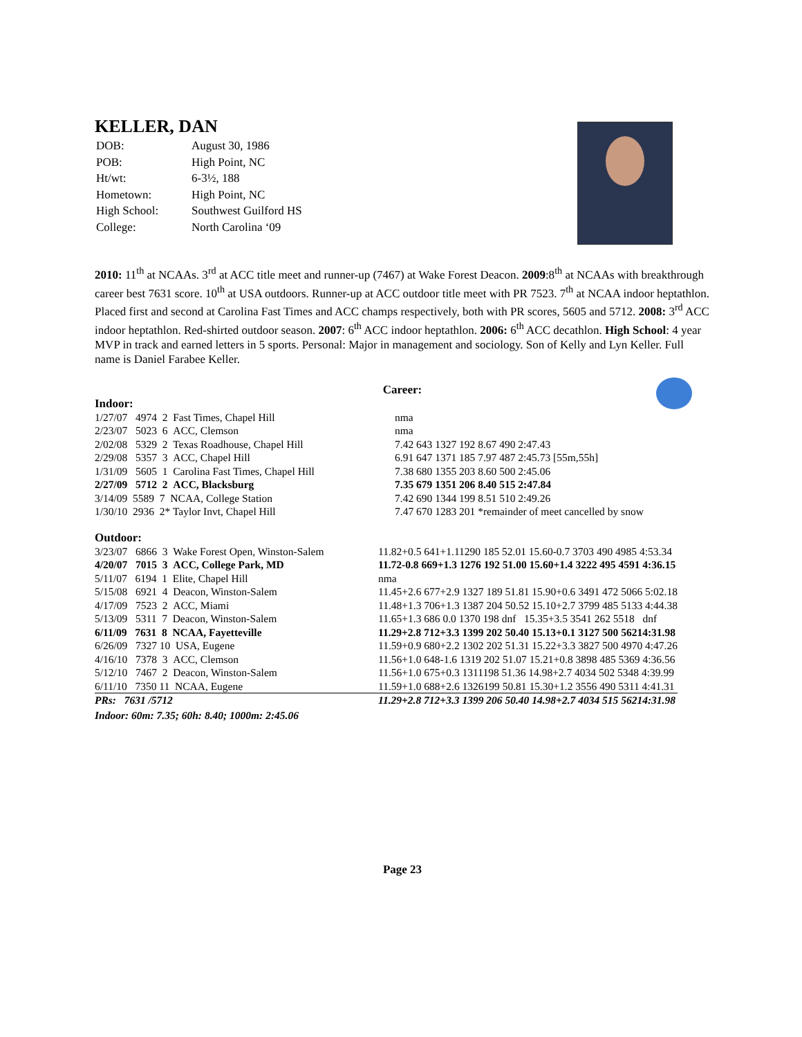KELLER, DAN
| DOB: | August 30, 1986 |
| POB: | High Point, NC |
| Ht/wt: | 6-3½, 188 |
| Hometown: | High Point, NC |
| High School: | Southwest Guilford HS |
| College: | North Carolina ‘09 |
2010: 11<sup>th</sup> at NCAAs. 3<sup>rd</sup> at ACC title meet and runner-up (7467) at Wake Forest Deacon. 2009:8<sup>th</sup> at NCAAs with breakthrough career best 7631 score. 10<sup>th</sup> at USA outdoors. Runner-up at ACC outdoor title meet with PR 7523. 7<sup>th</sup> at NCAA indoor heptathlon. Placed first and second at Carolina Fast Times and ACC champs respectively, both with PR scores, 5605 and 5712. 2008: 3<sup>rd</sup> ACC indoor heptathlon. Red-shirted outdoor season. 2007: 6<sup>th</sup> ACC indoor heptathlon. 2006: 6<sup>th</sup> ACC decathlon. High School: 4 year MVP in track and earned letters in 5 sports. Personal: Major in management and sociology. Son of Kelly and Lyn Keller. Full name is Daniel Farabee Keller.
Career:
Indoor:
| 1/27/07 4974 2 Fast Times, Chapel Hill | nma |
| 2/23/07 5023 6 ACC, Clemson | nma |
| 2/02/08 5329 2 Texas Roadhouse, Chapel Hill | 7.42 643 1327 192 8.67 490 2:47.43 |
| 2/29/08 5357 3 ACC, Chapel Hill | 6.91 647 1371 185 7.97 487 2:45.73 [55m,55h] |
| 1/31/09 5605 1 Carolina Fast Times, Chapel Hill | 7.38 680 1355 203 8.60 500 2:45.06 |
| 2/27/09 5712 2 ACC, Blacksburg | 7.35 679 1351 206 8.40 515 2:47.84 |
| 3/14/09 5589 7 NCAA, College Station | 7.42 690 1344 199 8.51 510 2:49.26 |
| 1/30/10 2936 2* Taylor Invt, Chapel Hill | 7.47 670 1283 201 *remainder of meet cancelled by snow |
Outdoor:
| 3/23/07 6866 3 Wake Forest Open, Winston-Salem | 11.82+0.5 641+1.11290 185 52.01 15.60-0.7 3703 490 4985 4:53.34 |
| 4/20/07 7015 3 ACC, College Park, MD | 11.72-0.8 669+1.3 1276 192 51.00 15.60+1.4 3222 495 4591 4:36.15 |
| 5/11/07 6194 1 Elite, Chapel Hill | nma |
| 5/15/08 6921 4 Deacon, Winston-Salem | 11.45+2.6 677+2.9 1327 189 51.81 15.90+0.6 3491 472 5066 5:02.18 |
| 4/17/09 7523 2 ACC, Miami | 11.48+1.3 706+1.3 1387 204 50.52 15.10+2.7 3799 485 5133 4:44.38 |
| 5/13/09 5311 7 Deacon, Winston-Salem | 11.65+1.3 686 0.0 1370 198 dnf 15.35+3.5 3541 262 5518 dnf |
| 6/11/09 7631 8 NCAA, Fayetteville | 11.29+2.8 712+3.3 1399 202 50.40 15.13+0.1 3127 500 56214:31.98 |
| 6/26/09 7327 10 USA, Eugene | 11.59+0.9 680+2.2 1302 202 51.31 15.22+3.3 3827 500 4970 4:47.26 |
| 4/16/10 7378 3 ACC, Clemson | 11.56+1.0 648-1.6 1319 202 51.07 15.21+0.8 3898 485 5369 4:36.56 |
| 5/12/10 7467 2 Deacon, Winston-Salem | 11.56+1.0 675+0.3 1311198 51.36 14.98+2.7 4034 502 5348 4:39.99 |
| 6/11/10 7350 11 NCAA, Eugene | 11.59+1.0 688+2.6 1326199 50.81 15.30+1.2 3556 490 5311 4:41.31 |
| PRs: 7631 /5712 | 11.29+2.8 712+3.3 1399 206 50.40 14.98+2.7 4034 515 56214:31.98 |
Indoor: 60m: 7.35; 60h: 8.40; 1000m: 2:45.06
Page 23